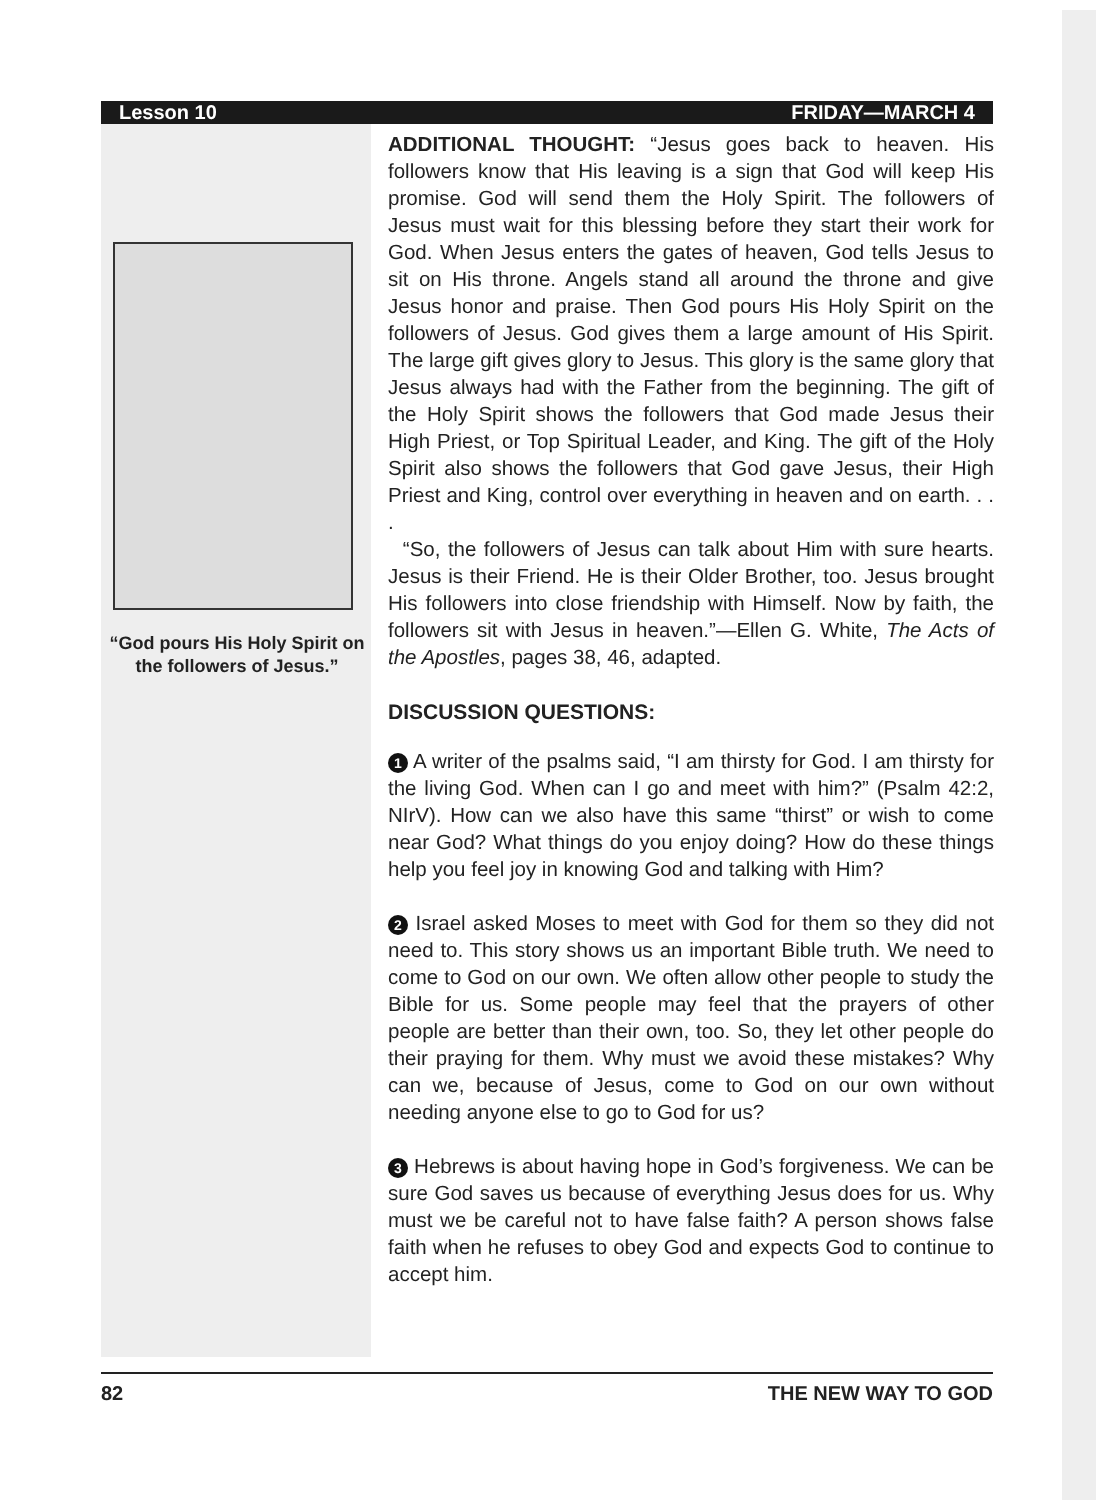Lesson 10 FRIDAY—MARCH 4
“God pours His Holy Spirit on the followers of Jesus.”
ADDITIONAL THOUGHT: “Jesus goes back to heaven. His followers know that His leaving is a sign that God will keep His promise. God will send them the Holy Spirit. The followers of Jesus must wait for this blessing before they start their work for God. When Jesus enters the gates of heaven, God tells Jesus to sit on His throne. Angels stand all around the throne and give Jesus honor and praise. Then God pours His Holy Spirit on the followers of Jesus. God gives them a large amount of His Spirit. The large gift gives glory to Jesus. This glory is the same glory that Jesus always had with the Father from the beginning. The gift of the Holy Spirit shows the followers that God made Jesus their High Priest, or Top Spiritual Leader, and King. The gift of the Holy Spirit also shows the followers that God gave Jesus, their High Priest and King, control over everything in heaven and on earth. . . .
“So, the followers of Jesus can talk about Him with sure hearts. Jesus is their Friend. He is their Older Brother, too. Jesus brought His followers into close friendship with Himself. Now by faith, the followers sit with Jesus in heaven.”—Ellen G. White, The Acts of the Apostles, pages 38, 46, adapted.
DISCUSSION QUESTIONS:
1 A writer of the psalms said, “I am thirsty for God. I am thirsty for the living God. When can I go and meet with him?” (Psalm 42:2, NIrV). How can we also have this same “thirst” or wish to come near God? What things do you enjoy doing? How do these things help you feel joy in knowing God and talking with Him?
2 Israel asked Moses to meet with God for them so they did not need to. This story shows us an important Bible truth. We need to come to God on our own. We often allow other people to study the Bible for us. Some people may feel that the prayers of other people are better than their own, too. So, they let other people do their praying for them. Why must we avoid these mistakes? Why can we, because of Jesus, come to God on our own without needing anyone else to go to God for us?
3 Hebrews is about having hope in God’s forgiveness. We can be sure God saves us because of everything Jesus does for us. Why must we be careful not to have false faith? A person shows false faith when he refuses to obey God and expects God to continue to accept him.
82 THE NEW WAY TO GOD